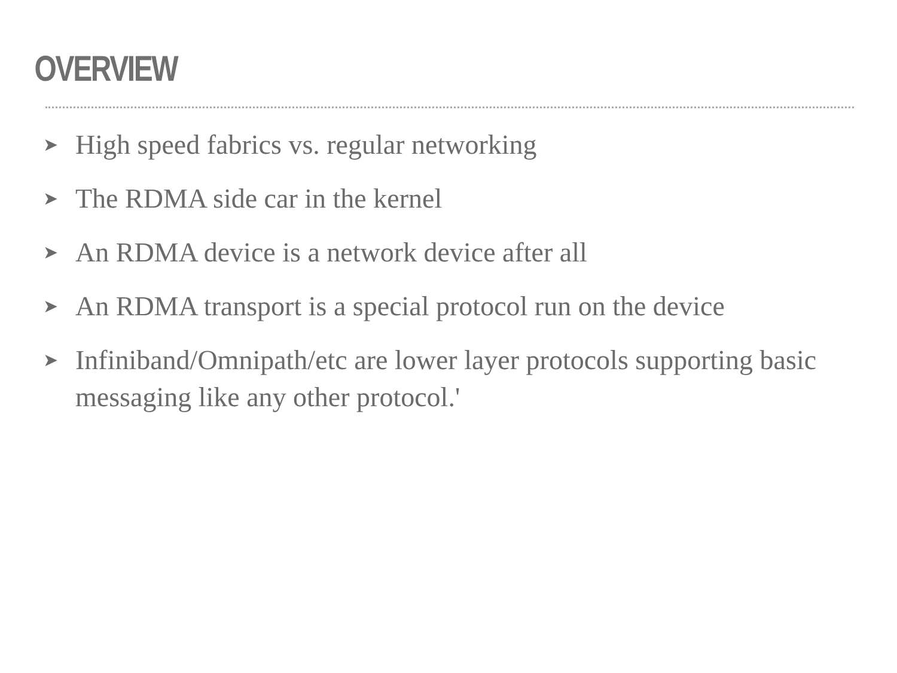OVERVIEW
➤ High speed fabrics vs. regular networking
➤ The RDMA side car in the kernel
➤ An RDMA device is a network device after all
➤ An RDMA transport is a special protocol run on the device
➤ Infiniband/Omnipath/etc are lower layer protocols supporting basic messaging like any other protocol.'